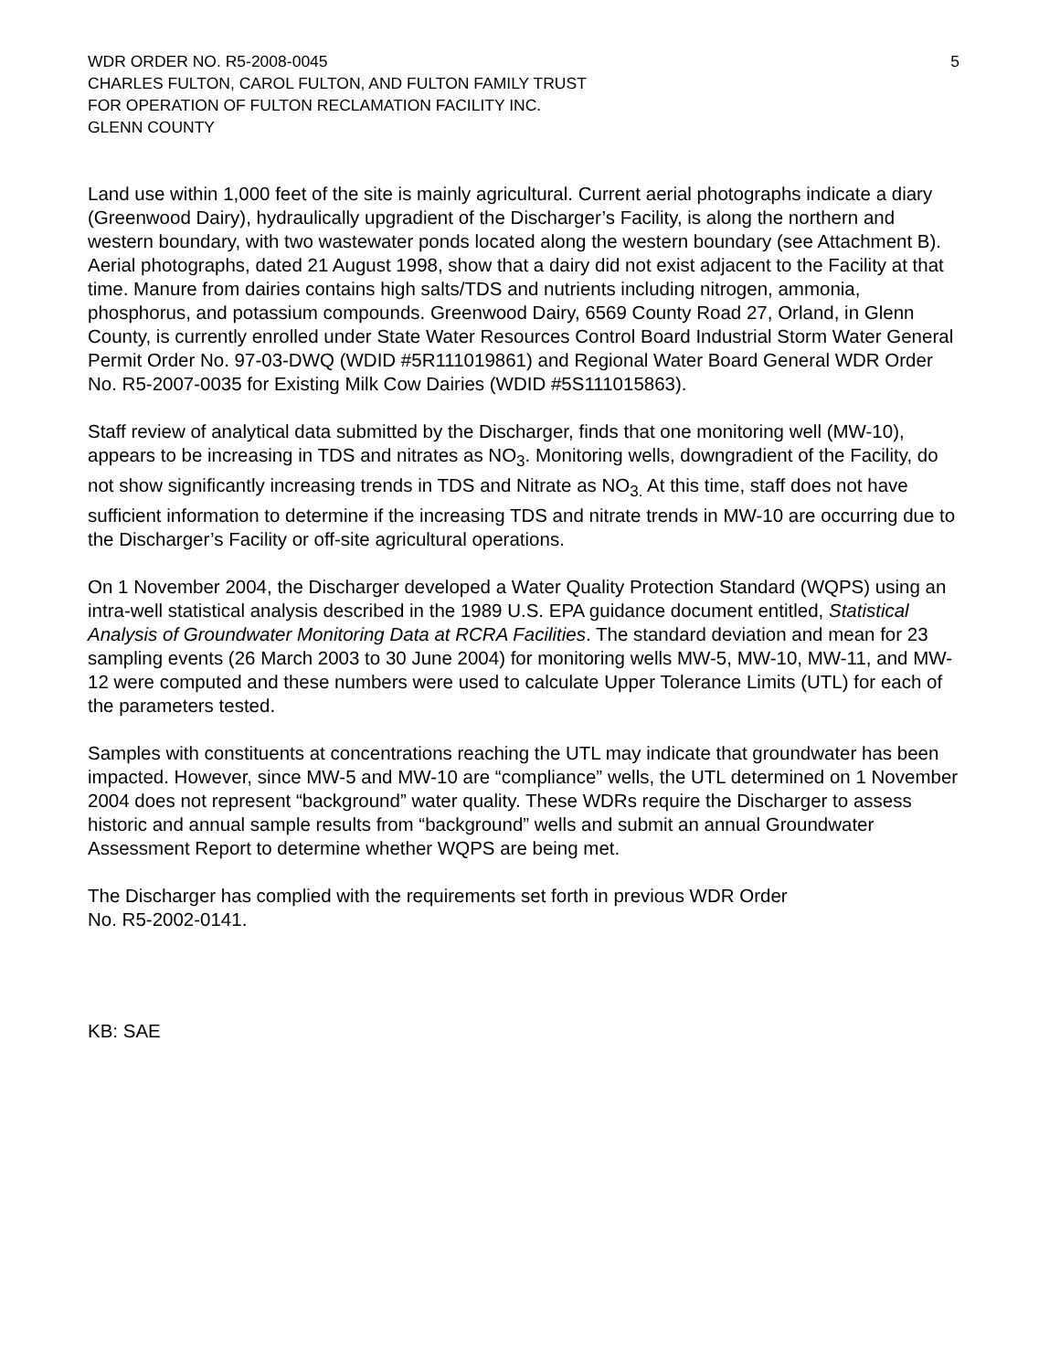WDR ORDER NO. R5-2008-0045 5
CHARLES FULTON, CAROL FULTON, AND FULTON FAMILY TRUST
FOR OPERATION OF FULTON RECLAMATION FACILITY INC.
GLENN COUNTY
Land use within 1,000 feet of the site is mainly agricultural. Current aerial photographs indicate a diary (Greenwood Dairy), hydraulically upgradient of the Discharger’s Facility, is along the northern and western boundary, with two wastewater ponds located along the western boundary (see Attachment B). Aerial photographs, dated 21 August 1998, show that a dairy did not exist adjacent to the Facility at that time. Manure from dairies contains high salts/TDS and nutrients including nitrogen, ammonia, phosphorus, and potassium compounds. Greenwood Dairy, 6569 County Road 27, Orland, in Glenn County, is currently enrolled under State Water Resources Control Board Industrial Storm Water General Permit Order No. 97-03-DWQ (WDID #5R111019861) and Regional Water Board General WDR Order No. R5-2007-0035 for Existing Milk Cow Dairies (WDID #5S111015863).
Staff review of analytical data submitted by the Discharger, finds that one monitoring well (MW-10), appears to be increasing in TDS and nitrates as NO<sub>3</sub>. Monitoring wells, downgradient of the Facility, do not show significantly increasing trends in TDS and Nitrate as NO<sub>3.</sub> At this time, staff does not have sufficient information to determine if the increasing TDS and nitrate trends in MW-10 are occurring due to the Discharger’s Facility or off-site agricultural operations.
On 1 November 2004, the Discharger developed a Water Quality Protection Standard (WQPS) using an intra-well statistical analysis described in the 1989 U.S. EPA guidance document entitled, Statistical Analysis of Groundwater Monitoring Data at RCRA Facilities. The standard deviation and mean for 23 sampling events (26 March 2003 to 30 June 2004) for monitoring wells MW-5, MW-10, MW-11, and MW-12 were computed and these numbers were used to calculate Upper Tolerance Limits (UTL) for each of the parameters tested.
Samples with constituents at concentrations reaching the UTL may indicate that groundwater has been impacted. However, since MW-5 and MW-10 are “compliance” wells, the UTL determined on 1 November 2004 does not represent “background” water quality. These WDRs require the Discharger to assess historic and annual sample results from “background” wells and submit an annual Groundwater Assessment Report to determine whether WQPS are being met.
The Discharger has complied with the requirements set forth in previous WDR Order
No. R5-2002-0141.
KB: SAE